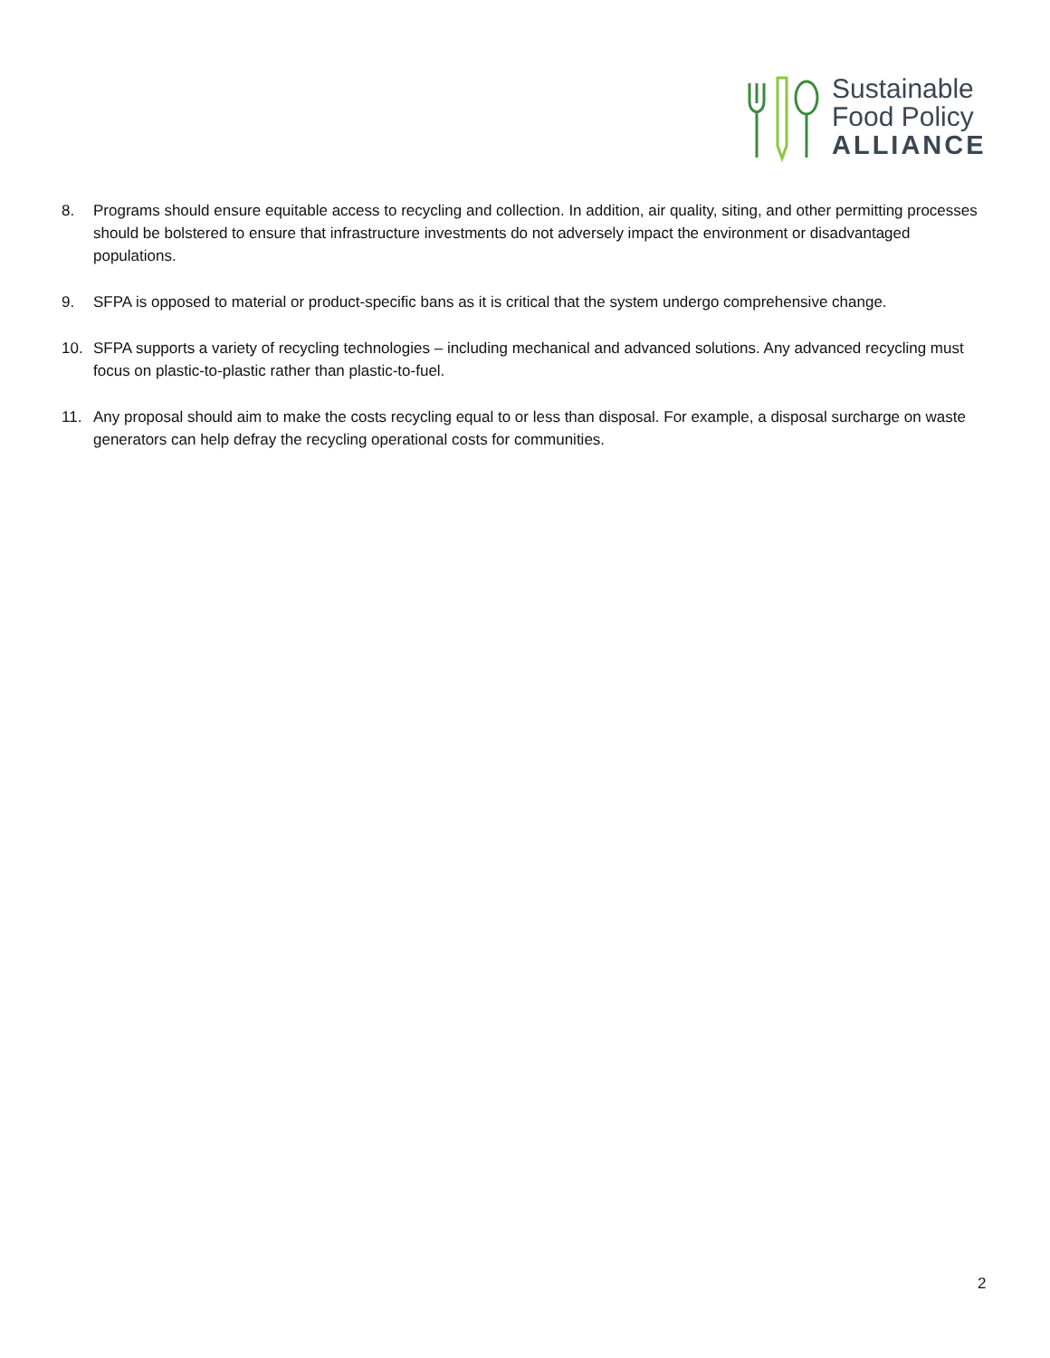Sustainable
Food Policy
ALLIANCE
8. Programs should ensure equitable access to recycling and collection. In addition, air quality, siting, and other permitting processes should be bolstered to ensure that infrastructure investments do not adversely impact the environment or disadvantaged populations.
9. SFPA is opposed to material or product-specific bans as it is critical that the system undergo comprehensive change.
10. SFPA supports a variety of recycling technologies – including mechanical and advanced solutions. Any advanced recycling must focus on plastic-to-plastic rather than plastic-to-fuel.
11. Any proposal should aim to make the costs recycling equal to or less than disposal. For example, a disposal surcharge on waste generators can help defray the recycling operational costs for communities.
2